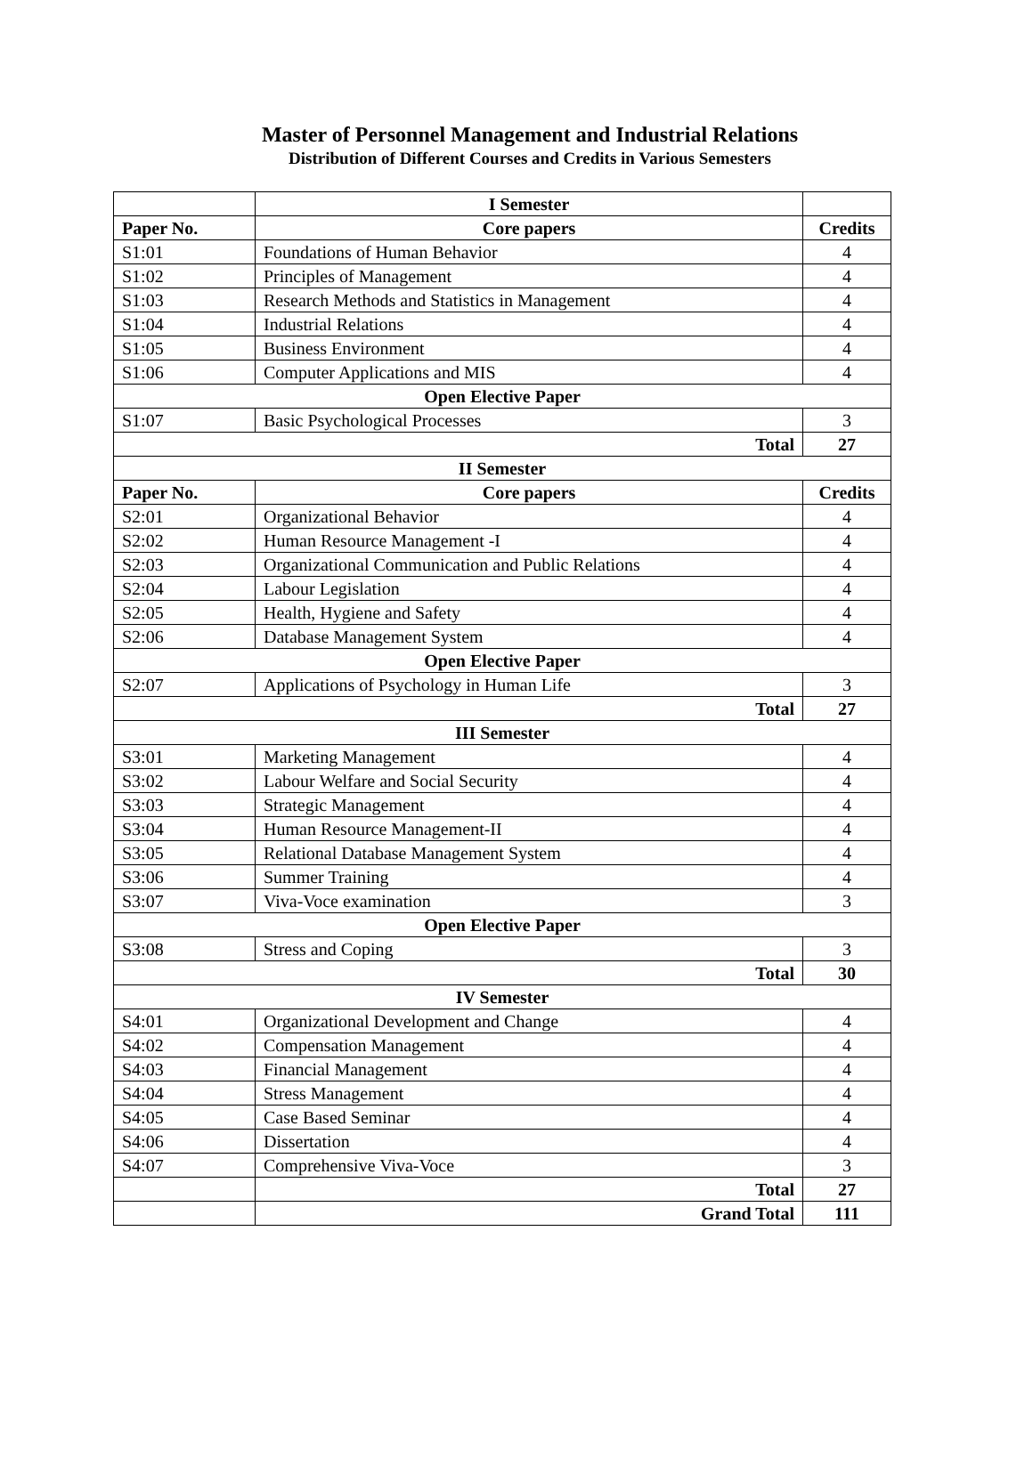Master of Personnel Management and Industrial Relations
Distribution of Different Courses and Credits in Various Semesters
| | I Semester | |
| Paper No. | Core papers | Credits |
| S1:01 | Foundations of Human Behavior | 4 |
| S1:02 | Principles of Management | 4 |
| S1:03 | Research Methods and Statistics in Management | 4 |
| S1:04 | Industrial Relations | 4 |
| S1:05 | Business Environment | 4 |
| S1:06 | Computer Applications and MIS | 4 |
| Open Elective Paper | | |
| S1:07 | Basic Psychological Processes | 3 |
| Total | | 27 |
| II Semester | | |
| Paper No. | Core papers | Credits |
| S2:01 | Organizational Behavior | 4 |
| S2:02 | Human Resource Management -I | 4 |
| S2:03 | Organizational Communication and Public Relations | 4 |
| S2:04 | Labour Legislation | 4 |
| S2:05 | Health, Hygiene and Safety | 4 |
| S2:06 | Database Management System | 4 |
| Open Elective Paper | | |
| S2:07 | Applications of Psychology in Human Life | 3 |
| Total | | 27 |
| III Semester | | |
| S3:01 | Marketing Management | 4 |
| S3:02 | Labour Welfare and Social Security | 4 |
| S3:03 | Strategic Management | 4 |
| S3:04 | Human Resource Management-II | 4 |
| S3:05 | Relational Database Management System | 4 |
| S3:06 | Summer Training | 4 |
| S3:07 | Viva-Voce examination | 3 |
| Open Elective Paper | | |
| S3:08 | Stress and Coping | 3 |
| Total | | 30 |
| IV Semester | | |
| S4:01 | Organizational Development and Change | 4 |
| S4:02 | Compensation Management | 4 |
| S4:03 | Financial Management | 4 |
| S4:04 | Stress Management | 4 |
| S4:05 | Case Based Seminar | 4 |
| S4:06 | Dissertation | 4 |
| S4:07 | Comprehensive Viva-Voce | 3 |
| | Total | 27 |
| | Grand Total | 111 |